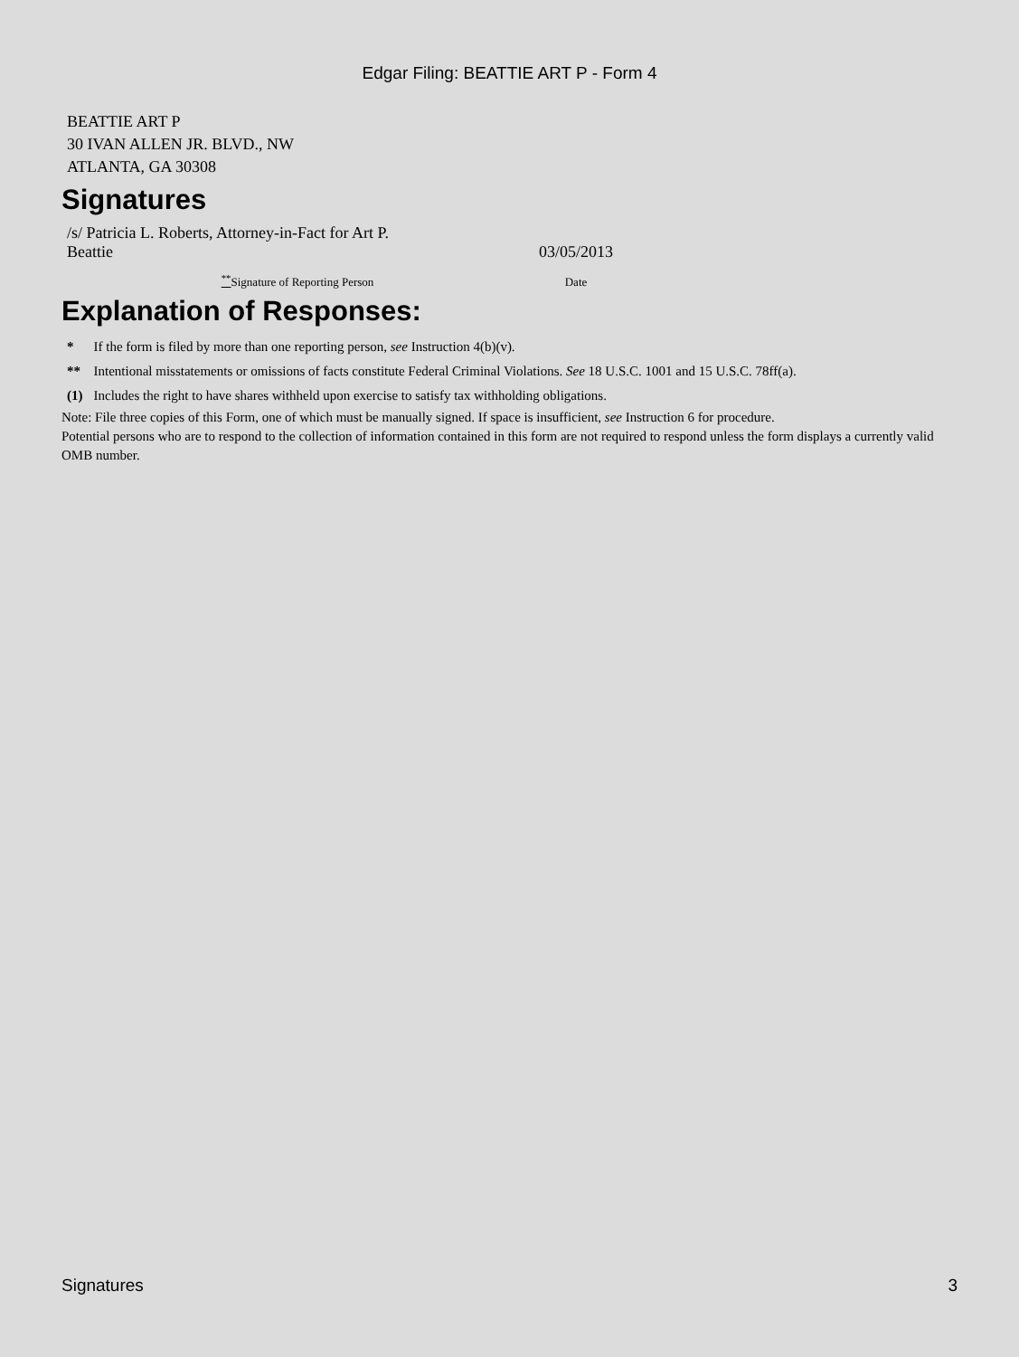Edgar Filing: BEATTIE ART P - Form 4
BEATTIE ART P
30 IVAN ALLEN JR. BLVD., NW
ATLANTA, GA 30308
Signatures
| /s/ Patricia L. Roberts, Attorney-in-Fact for Art P. Beattie | 03/05/2013 |
| <sup>**</sup> Signature of Reporting Person | Date |
Explanation of Responses:
| * | If the form is filed by more than one reporting person, see Instruction 4(b)(v). |
| ** | Intentional misstatements or omissions of facts constitute Federal Criminal Violations. See 18 U.S.C. 1001 and 15 U.S.C. 78ff(a). |
| (1) | Includes the right to have shares withheld upon exercise to satisfy tax withholding obligations. |
Note: File three copies of this Form, one of which must be manually signed. If space is insufficient, see Instruction 6 for procedure.
Potential persons who are to respond to the collection of information contained in this form are not required to respond unless the form displays a currently valid OMB number.
Signatures 3